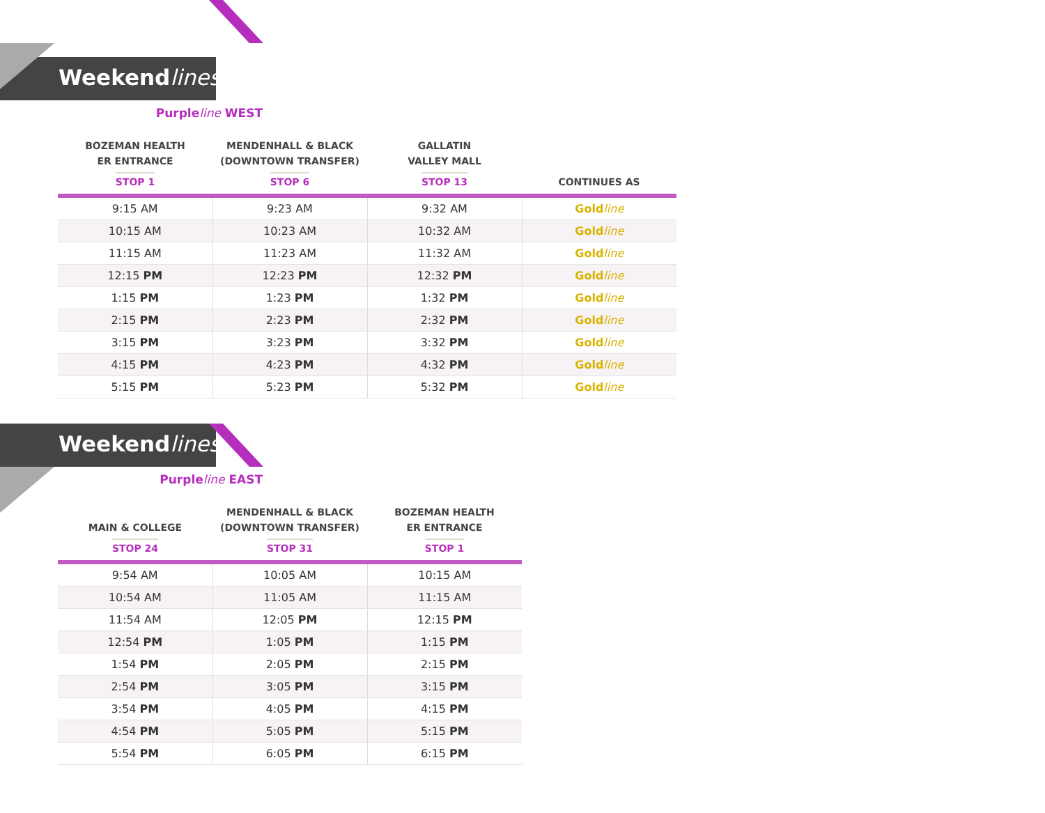Weekend lines
Purpleline WEST
| BOZEMAN HEALTH ER ENTRANCE | MENDENHALL & BLACK (DOWNTOWN TRANSFER) | GALLATIN VALLEY MALL | |
| --- | --- | --- | --- |
| STOP 1 | STOP 6 | STOP 13 | CONTINUES AS |
| 9:15 AM | 9:23 AM | 9:32 AM | Gold line |
| 10:15 AM | 10:23 AM | 10:32 AM | Gold line |
| 11:15 AM | 11:23 AM | 11:32 AM | Gold line |
| 12:15 PM | 12:23 PM | 12:32 PM | Gold line |
| 1:15 PM | 1:23 PM | 1:32 PM | Gold line |
| 2:15 PM | 2:23 PM | 2:32 PM | Gold line |
| 3:15 PM | 3:23 PM | 3:32 PM | Gold line |
| 4:15 PM | 4:23 PM | 4:32 PM | Gold line |
| 5:15 PM | 5:23 PM | 5:32 PM | Gold line |
Weekend lines
Purpleline EAST
| MAIN & COLLEGE | MENDENHALL & BLACK (DOWNTOWN TRANSFER) | BOZEMAN HEALTH ER ENTRANCE |
| --- | --- | --- |
| STOP 24 | STOP 31 | STOP 1 |
| 9:54 AM | 10:05 AM | 10:15 AM |
| 10:54 AM | 11:05 AM | 11:15 AM |
| 11:54 AM | 12:05 PM | 12:15 PM |
| 12:54 PM | 1:05 PM | 1:15 PM |
| 1:54 PM | 2:05 PM | 2:15 PM |
| 2:54 PM | 3:05 PM | 3:15 PM |
| 3:54 PM | 4:05 PM | 4:15 PM |
| 4:54 PM | 5:05 PM | 5:15 PM |
| 5:54 PM | 6:05 PM | 6:15 PM |